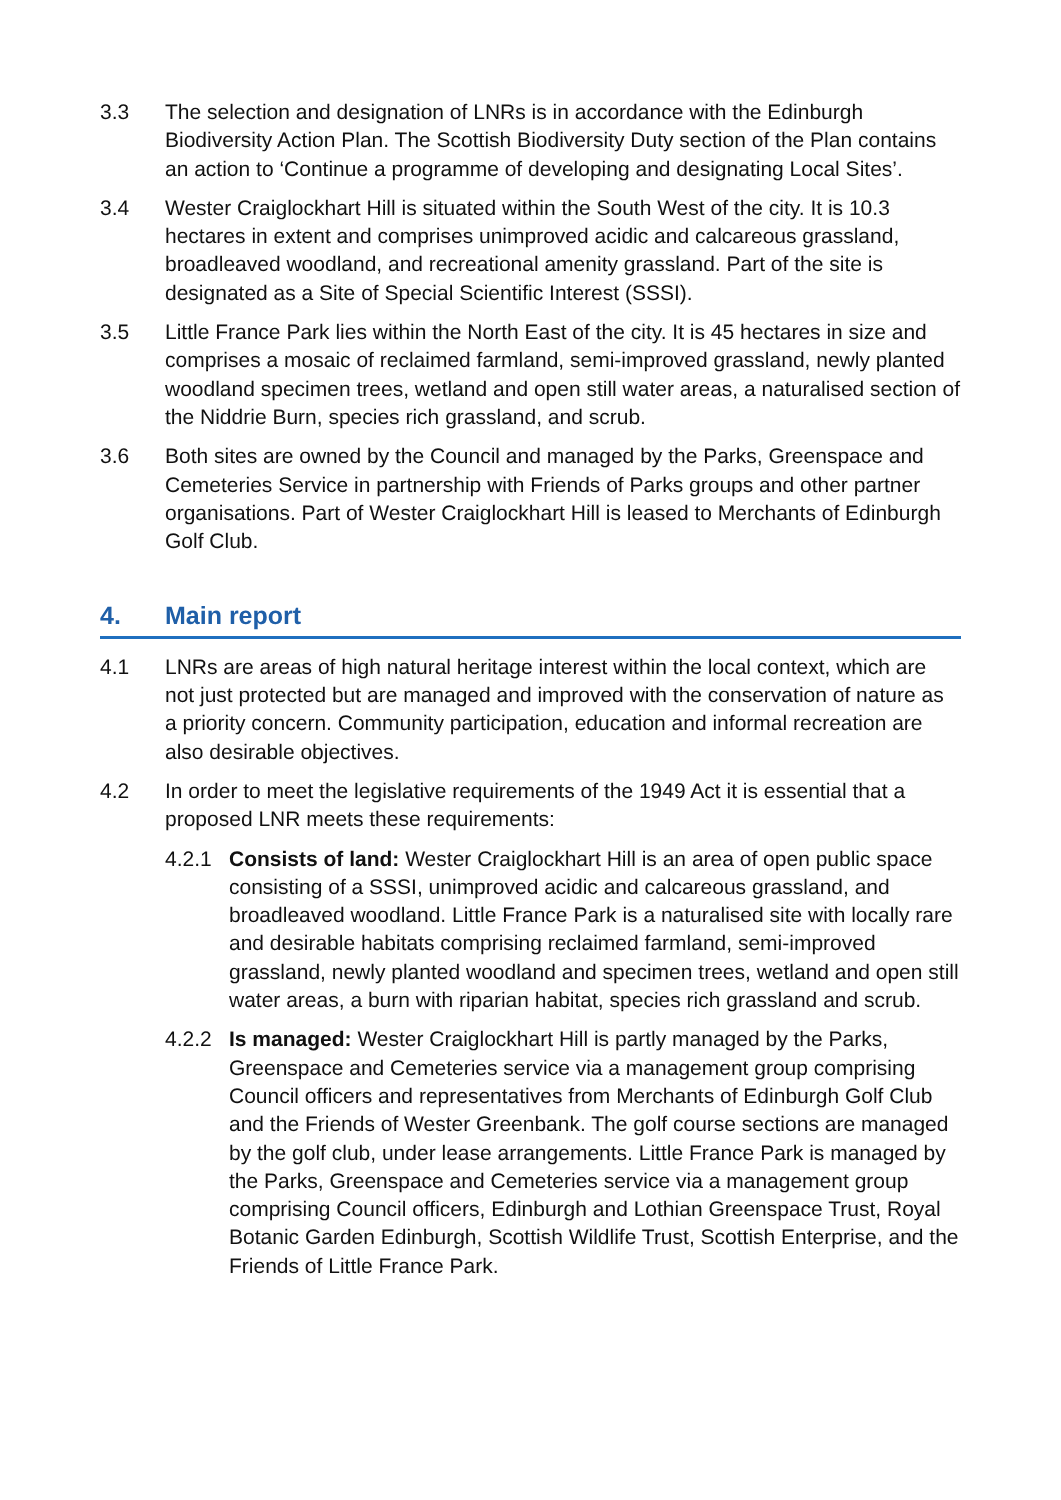3.3 The selection and designation of LNRs is in accordance with the Edinburgh Biodiversity Action Plan. The Scottish Biodiversity Duty section of the Plan contains an action to ‘Continue a programme of developing and designating Local Sites’.
3.4 Wester Craiglockhart Hill is situated within the South West of the city. It is 10.3 hectares in extent and comprises unimproved acidic and calcareous grassland, broadleaved woodland, and recreational amenity grassland. Part of the site is designated as a Site of Special Scientific Interest (SSSI).
3.5 Little France Park lies within the North East of the city. It is 45 hectares in size and comprises a mosaic of reclaimed farmland, semi-improved grassland, newly planted woodland specimen trees, wetland and open still water areas, a naturalised section of the Niddrie Burn, species rich grassland, and scrub.
3.6 Both sites are owned by the Council and managed by the Parks, Greenspace and Cemeteries Service in partnership with Friends of Parks groups and other partner organisations. Part of Wester Craiglockhart Hill is leased to Merchants of Edinburgh Golf Club.
4. Main report
4.1 LNRs are areas of high natural heritage interest within the local context, which are not just protected but are managed and improved with the conservation of nature as a priority concern. Community participation, education and informal recreation are also desirable objectives.
4.2 In order to meet the legislative requirements of the 1949 Act it is essential that a proposed LNR meets these requirements:
4.2.1 Consists of land: Wester Craiglockhart Hill is an area of open public space consisting of a SSSI, unimproved acidic and calcareous grassland, and broadleaved woodland. Little France Park is a naturalised site with locally rare and desirable habitats comprising reclaimed farmland, semi-improved grassland, newly planted woodland and specimen trees, wetland and open still water areas, a burn with riparian habitat, species rich grassland and scrub.
4.2.2 Is managed: Wester Craiglockhart Hill is partly managed by the Parks, Greenspace and Cemeteries service via a management group comprising Council officers and representatives from Merchants of Edinburgh Golf Club and the Friends of Wester Greenbank. The golf course sections are managed by the golf club, under lease arrangements. Little France Park is managed by the Parks, Greenspace and Cemeteries service via a management group comprising Council officers, Edinburgh and Lothian Greenspace Trust, Royal Botanic Garden Edinburgh, Scottish Wildlife Trust, Scottish Enterprise, and the Friends of Little France Park.